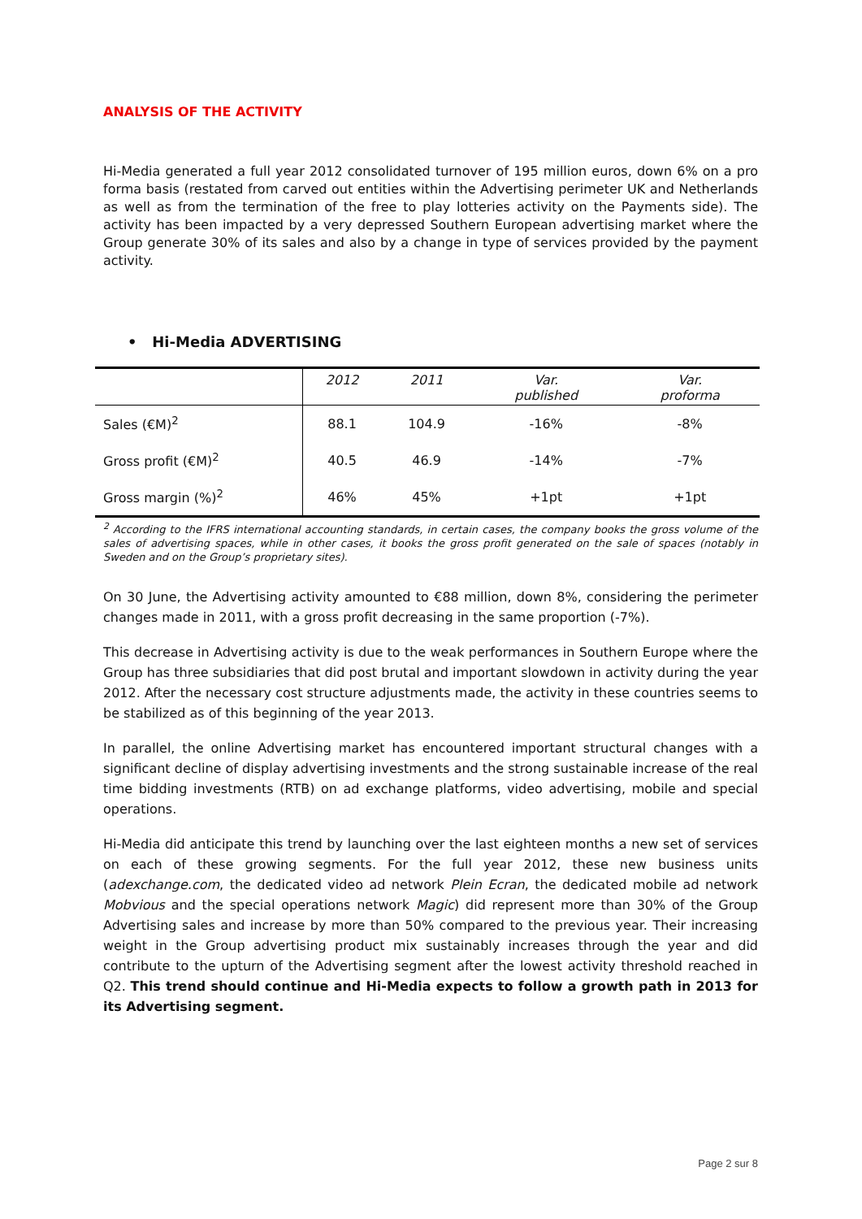ANALYSIS OF THE ACTIVITY
Hi-Media generated a full year 2012 consolidated turnover of 195 million euros, down 6% on a pro forma basis (restated from carved out entities within the Advertising perimeter UK and Netherlands as well as from the termination of the free to play lotteries activity on the Payments side). The activity has been impacted by a very depressed Southern European advertising market where the Group generate 30% of its sales and also by a change in type of services provided by the payment activity.
• Hi-Media ADVERTISING
| | 2012 | 2011 | Var. published | Var. proforma |
| --- | --- | --- | --- | --- |
| Sales (€M)<sup>2</sup> | 88.1 | 104.9 | -16% | -8% |
| Gross profit (€M)<sup>2</sup> | 40.5 | 46.9 | -14% | -7% |
| Gross margin (%)<sup>2</sup> | 46% | 45% | +1pt | +1pt |
<sup>2</sup> According to the IFRS international accounting standards, in certain cases, the company books the gross volume of the sales of advertising spaces, while in other cases, it books the gross profit generated on the sale of spaces (notably in Sweden and on the Group’s proprietary sites).
On 30 June, the Advertising activity amounted to €88 million, down 8%, considering the perimeter changes made in 2011, with a gross profit decreasing in the same proportion (-7%).
This decrease in Advertising activity is due to the weak performances in Southern Europe where the Group has three subsidiaries that did post brutal and important slowdown in activity during the year 2012. After the necessary cost structure adjustments made, the activity in these countries seems to be stabilized as of this beginning of the year 2013.
In parallel, the online Advertising market has encountered important structural changes with a significant decline of display advertising investments and the strong sustainable increase of the real time bidding investments (RTB) on ad exchange platforms, video advertising, mobile and special operations.
Hi-Media did anticipate this trend by launching over the last eighteen months a new set of services on each of these growing segments. For the full year 2012, these new business units (adexchange.com, the dedicated video ad network Plein Ecran, the dedicated mobile ad network Mobvious and the special operations network Magic) did represent more than 30% of the Group Advertising sales and increase by more than 50% compared to the previous year. Their increasing weight in the Group advertising product mix sustainably increases through the year and did contribute to the upturn of the Advertising segment after the lowest activity threshold reached in Q2. This trend should continue and Hi-Media expects to follow a growth path in 2013 for its Advertising segment.
Page 2 sur 8